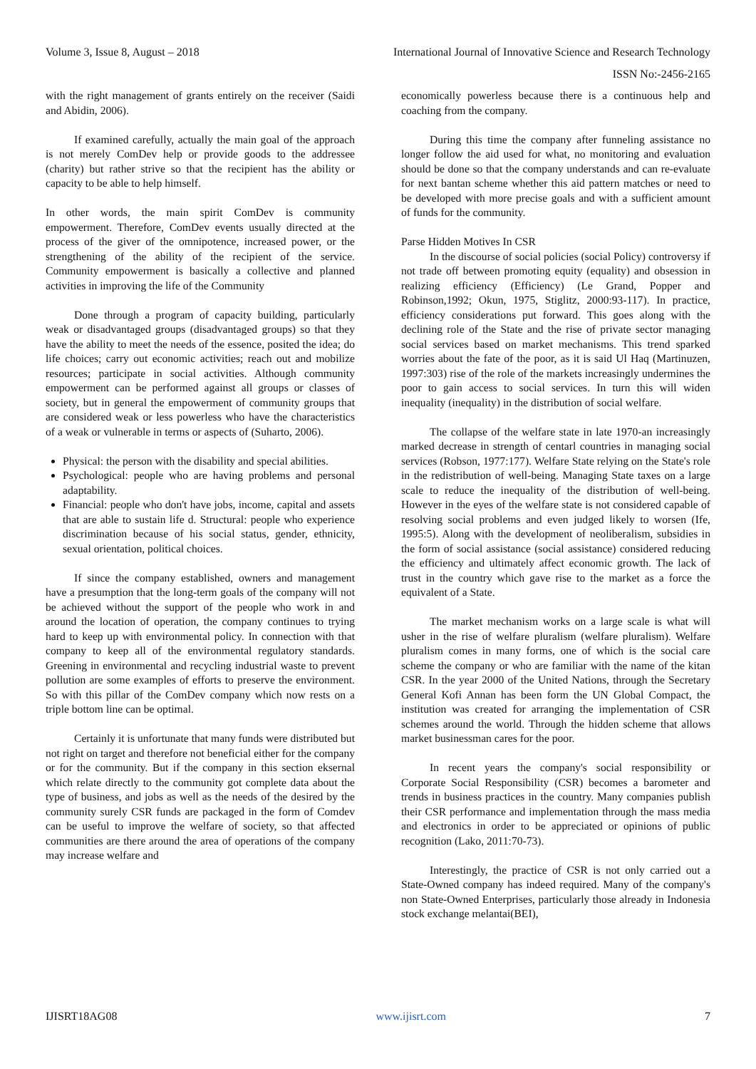Volume 3, Issue 8, August – 2018 International Journal of Innovative Science and Research Technology
ISSN No:-2456-2165
with the right management of grants entirely on the receiver (Saidi and Abidin, 2006).
If examined carefully, actually the main goal of the approach is not merely ComDev help or provide goods to the addressee (charity) but rather strive so that the recipient has the ability or capacity to be able to help himself.
In other words, the main spirit ComDev is community empowerment. Therefore, ComDev events usually directed at the process of the giver of the omnipotence, increased power, or the strengthening of the ability of the recipient of the service. Community empowerment is basically a collective and planned activities in improving the life of the Community
Done through a program of capacity building, particularly weak or disadvantaged groups (disadvantaged groups) so that they have the ability to meet the needs of the essence, posited the idea; do life choices; carry out economic activities; reach out and mobilize resources; participate in social activities. Although community empowerment can be performed against all groups or classes of society, but in general the empowerment of community groups that are considered weak or less powerless who have the characteristics of a weak or vulnerable in terms or aspects of (Suharto, 2006).
Physical: the person with the disability and special abilities.
Psychological: people who are having problems and personal adaptability.
Financial: people who don't have jobs, income, capital and assets that are able to sustain life d. Structural: people who experience discrimination because of his social status, gender, ethnicity, sexual orientation, political choices.
If since the company established, owners and management have a presumption that the long-term goals of the company will not be achieved without the support of the people who work in and around the location of operation, the company continues to trying hard to keep up with environmental policy. In connection with that company to keep all of the environmental regulatory standards. Greening in environmental and recycling industrial waste to prevent pollution are some examples of efforts to preserve the environment. So with this pillar of the ComDev company which now rests on a triple bottom line can be optimal.
Certainly it is unfortunate that many funds were distributed but not right on target and therefore not beneficial either for the company or for the community. But if the company in this section eksernal which relate directly to the community got complete data about the type of business, and jobs as well as the needs of the desired by the community surely CSR funds are packaged in the form of Comdev can be useful to improve the welfare of society, so that affected communities are there around the area of operations of the company may increase welfare and
economically powerless because there is a continuous help and coaching from the company.
During this time the company after funneling assistance no longer follow the aid used for what, no monitoring and evaluation should be done so that the company understands and can re-evaluate for next bantan scheme whether this aid pattern matches or need to be developed with more precise goals and with a sufficient amount of funds for the community.
Parse Hidden Motives In CSR
In the discourse of social policies (social Policy) controversy if not trade off between promoting equity (equality) and obsession in realizing efficiency (Efficiency) (Le Grand, Popper and Robinson,1992; Okun, 1975, Stiglitz, 2000:93-117). In practice, efficiency considerations put forward. This goes along with the declining role of the State and the rise of private sector managing social services based on market mechanisms. This trend sparked worries about the fate of the poor, as it is said Ul Haq (Martinuzen, 1997:303) rise of the role of the markets increasingly undermines the poor to gain access to social services. In turn this will widen inequality (inequality) in the distribution of social welfare.
The collapse of the welfare state in late 1970-an increasingly marked decrease in strength of centarl countries in managing social services (Robson, 1977:177). Welfare State relying on the State's role in the redistribution of well-being. Managing State taxes on a large scale to reduce the inequality of the distribution of well-being. However in the eyes of the welfare state is not considered capable of resolving social problems and even judged likely to worsen (Ife, 1995:5). Along with the development of neoliberalism, subsidies in the form of social assistance (social assistance) considered reducing the efficiency and ultimately affect economic growth. The lack of trust in the country which gave rise to the market as a force the equivalent of a State.
The market mechanism works on a large scale is what will usher in the rise of welfare pluralism (welfare pluralism). Welfare pluralism comes in many forms, one of which is the social care scheme the company or who are familiar with the name of the kitan CSR. In the year 2000 of the United Nations, through the Secretary General Kofi Annan has been form the UN Global Compact, the institution was created for arranging the implementation of CSR schemes around the world. Through the hidden scheme that allows market businessman cares for the poor.
In recent years the company's social responsibility or Corporate Social Responsibility (CSR) becomes a barometer and trends in business practices in the country. Many companies publish their CSR performance and implementation through the mass media and electronics in order to be appreciated or opinions of public recognition (Lako, 2011:70-73).
Interestingly, the practice of CSR is not only carried out a State-Owned company has indeed required. Many of the company's non State-Owned Enterprises, particularly those already in Indonesia stock exchange melantai(BEI),
IJISRT18AG08 www.ijisrt.com 7